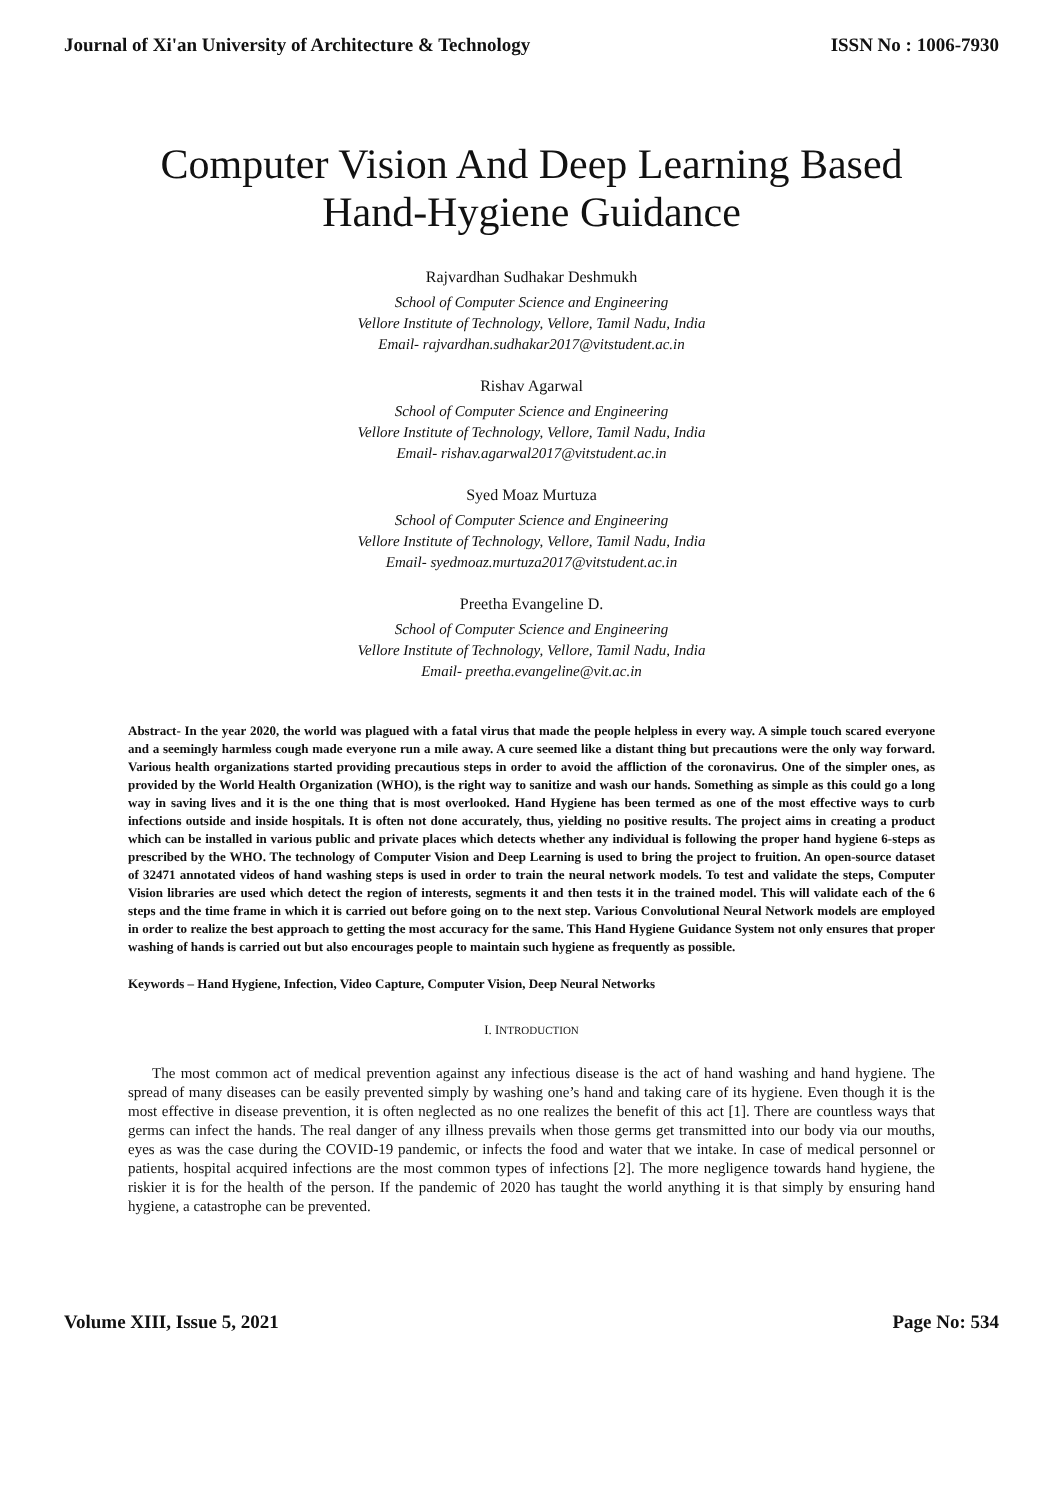Journal of Xi'an University of Architecture & Technology ISSN No : 1006-7930
Computer Vision And Deep Learning Based
Hand-Hygiene Guidance
Rajvardhan Sudhakar Deshmukh
School of Computer Science and Engineering
Vellore Institute of Technology, Vellore, Tamil Nadu, India
Email- rajvardhan.sudhakar2017@vitstudent.ac.in
Rishav Agarwal
School of Computer Science and Engineering
Vellore Institute of Technology, Vellore, Tamil Nadu, India
Email- rishav.agarwal2017@vitstudent.ac.in
Syed Moaz Murtuza
School of Computer Science and Engineering
Vellore Institute of Technology, Vellore, Tamil Nadu, India
Email- syedmoaz.murtuza2017@vitstudent.ac.in
Preetha Evangeline D.
School of Computer Science and Engineering
Vellore Institute of Technology, Vellore, Tamil Nadu, India
Email- preetha.evangeline@vit.ac.in
Abstract- In the year 2020, the world was plagued with a fatal virus that made the people helpless in every way. A simple touch scared everyone and a seemingly harmless cough made everyone run a mile away. A cure seemed like a distant thing but precautions were the only way forward. Various health organizations started providing precautious steps in order to avoid the affliction of the coronavirus. One of the simpler ones, as provided by the World Health Organization (WHO), is the right way to sanitize and wash our hands. Something as simple as this could go a long way in saving lives and it is the one thing that is most overlooked. Hand Hygiene has been termed as one of the most effective ways to curb infections outside and inside hospitals. It is often not done accurately, thus, yielding no positive results. The project aims in creating a product which can be installed in various public and private places which detects whether any individual is following the proper hand hygiene 6-steps as prescribed by the WHO. The technology of Computer Vision and Deep Learning is used to bring the project to fruition. An open-source dataset of 32471 annotated videos of hand washing steps is used in order to train the neural network models. To test and validate the steps, Computer Vision libraries are used which detect the region of interests, segments it and then tests it in the trained model. This will validate each of the 6 steps and the time frame in which it is carried out before going on to the next step. Various Convolutional Neural Network models are employed in order to realize the best approach to getting the most accuracy for the same. This Hand Hygiene Guidance System not only ensures that proper washing of hands is carried out but also encourages people to maintain such hygiene as frequently as possible.
Keywords – Hand Hygiene, Infection, Video Capture, Computer Vision, Deep Neural Networks
I. INTRODUCTION
The most common act of medical prevention against any infectious disease is the act of hand washing and hand hygiene. The spread of many diseases can be easily prevented simply by washing one’s hand and taking care of its hygiene. Even though it is the most effective in disease prevention, it is often neglected as no one realizes the benefit of this act [1]. There are countless ways that germs can infect the hands. The real danger of any illness prevails when those germs get transmitted into our body via our mouths, eyes as was the case during the COVID-19 pandemic, or infects the food and water that we intake. In case of medical personnel or patients, hospital acquired infections are the most common types of infections [2]. The more negligence towards hand hygiene, the riskier it is for the health of the person. If the pandemic of 2020 has taught the world anything it is that simply by ensuring hand hygiene, a catastrophe can be prevented.
Volume XIII, Issue 5, 2021 Page No: 534